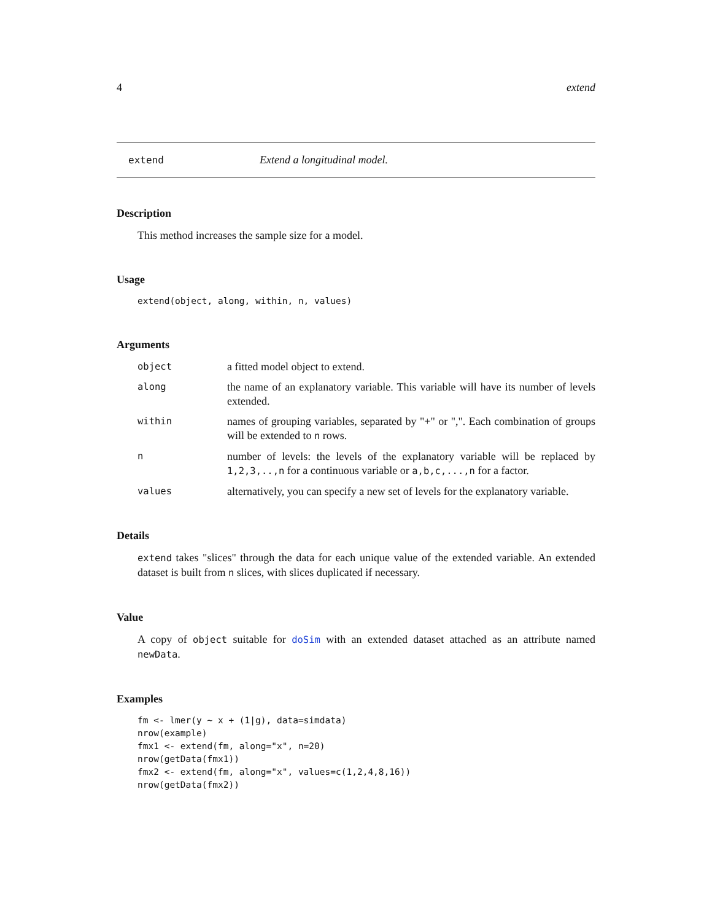4 extend
extend Extend a longitudinal model.
Description
This method increases the sample size for a model.
Usage
extend(object, along, within, n, values)
Arguments
object
a fitted model object to extend.
along
the name of an explanatory variable. This variable will have its number of levels extended.
within
names of grouping variables, separated by "+" or ",". Each combination of groups will be extended to n rows.
n
number of levels: the levels of the explanatory variable will be replaced by 1,2,3,..,n for a continuous variable or a,b,c,...,n for a factor.
values
alternatively, you can specify a new set of levels for the explanatory variable.
Details
extend takes "slices" through the data for each unique value of the extended variable. An extended dataset is built from n slices, with slices duplicated if necessary.
Value
A copy of object suitable for doSim with an extended dataset attached as an attribute named newData.
Examples
fm <- lmer(y ~ x + (1|g), data=simdata)
nrow(example)
fmx1 <- extend(fm, along="x", n=20)
nrow(getData(fmx1))
fmx2 <- extend(fm, along="x", values=c(1,2,4,8,16))
nrow(getData(fmx2))